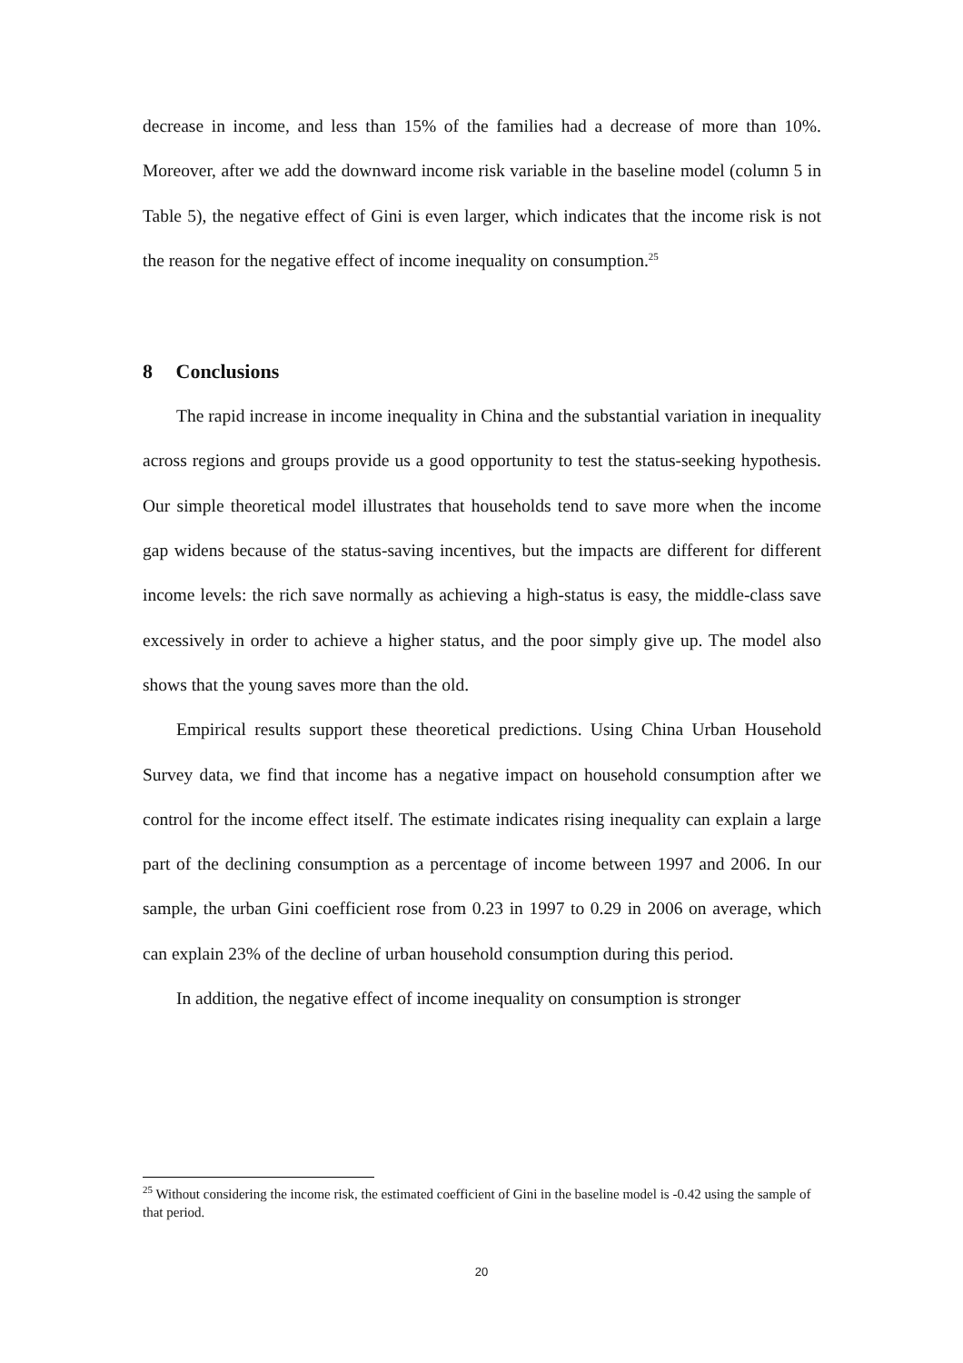decrease in income, and less than 15% of the families had a decrease of more than 10%. Moreover, after we add the downward income risk variable in the baseline model (column 5 in Table 5), the negative effect of Gini is even larger, which indicates that the income risk is not the reason for the negative effect of income inequality on consumption.<sup>25</sup>
8 Conclusions
The rapid increase in income inequality in China and the substantial variation in inequality across regions and groups provide us a good opportunity to test the status-seeking hypothesis. Our simple theoretical model illustrates that households tend to save more when the income gap widens because of the status-saving incentives, but the impacts are different for different income levels: the rich save normally as achieving a high-status is easy, the middle-class save excessively in order to achieve a higher status, and the poor simply give up. The model also shows that the young saves more than the old.
Empirical results support these theoretical predictions. Using China Urban Household Survey data, we find that income has a negative impact on household consumption after we control for the income effect itself. The estimate indicates rising inequality can explain a large part of the declining consumption as a percentage of income between 1997 and 2006. In our sample, the urban Gini coefficient rose from 0.23 in 1997 to 0.29 in 2006 on average, which can explain 23% of the decline of urban household consumption during this period.
In addition, the negative effect of income inequality on consumption is stronger
<sup>25</sup> Without considering the income risk, the estimated coefficient of Gini in the baseline model is -0.42 using the sample of that period.
20